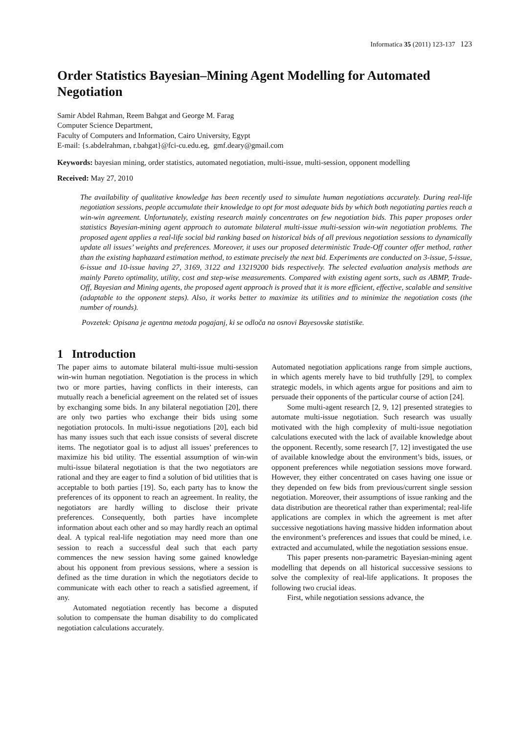Informatica 35 (2011) 123-137 123
Order Statistics Bayesian–Mining Agent Modelling for Automated Negotiation
Samir Abdel Rahman, Reem Bahgat and George M. Farag
Computer Science Department,
Faculty of Computers and Information, Cairo University, Egypt
E-mail: {s.abdelrahman, r.bahgat}@fci-cu.edu.eg, gmf.deary@gmail.com
Keywords: bayesian mining, order statistics, automated negotiation, multi-issue, multi-session, opponent modelling
Received: May 27, 2010
The availability of qualitative knowledge has been recently used to simulate human negotiations accurately. During real-life negotiation sessions, people accumulate their knowledge to opt for most adequate bids by which both negotiating parties reach a win-win agreement. Unfortunately, existing research mainly concentrates on few negotiation bids. This paper proposes order statistics Bayesian-mining agent approach to automate bilateral multi-issue multi-session win-win negotiation problems. The proposed agent applies a real-life social bid ranking based on historical bids of all previous negotiation sessions to dynamically update all issues’ weights and preferences. Moreover, it uses our proposed deterministic Trade-Off counter offer method, rather than the existing haphazard estimation method, to estimate precisely the next bid. Experiments are conducted on 3-issue, 5-issue, 6-issue and 10-issue having 27, 3169, 3122 and 13219200 bids respectively. The selected evaluation analysis methods are mainly Pareto optimality, utility, cost and step-wise measurements. Compared with existing agent sorts, such as ABMP, Trade-Off, Bayesian and Mining agents, the proposed agent approach is proved that it is more efficient, effective, scalable and sensitive (adaptable to the opponent steps). Also, it works better to maximize its utilities and to minimize the negotiation costs (the number of rounds).
Povzetek: Opisana je agentna metoda pogajanj, ki se odloča na osnovi Bayesovske statistike.
1 Introduction
The paper aims to automate bilateral multi-issue multi-session win-win human negotiation. Negotiation is the process in which two or more parties, having conflicts in their interests, can mutually reach a beneficial agreement on the related set of issues by exchanging some bids. In any bilateral negotiation [20], there are only two parties who exchange their bids using some negotiation protocols. In multi-issue negotiations [20], each bid has many issues such that each issue consists of several discrete items. The negotiator goal is to adjust all issues’ preferences to maximize his bid utility. The essential assumption of win-win multi-issue bilateral negotiation is that the two negotiators are rational and they are eager to find a solution of bid utilities that is acceptable to both parties [19]. So, each party has to know the preferences of its opponent to reach an agreement. In reality, the negotiators are hardly willing to disclose their private preferences. Consequently, both parties have incomplete information about each other and so may hardly reach an optimal deal. A typical real-life negotiation may need more than one session to reach a successful deal such that each party commences the new session having some gained knowledge about his opponent from previous sessions, where a session is defined as the time duration in which the negotiators decide to communicate with each other to reach a satisfied agreement, if any.
Automated negotiation recently has become a disputed solution to compensate the human disability to do complicated negotiation calculations accurately.
Automated negotiation applications range from simple auctions, in which agents merely have to bid truthfully [29], to complex strategic models, in which agents argue for positions and aim to persuade their opponents of the particular course of action [24].
Some multi-agent research [2, 9, 12] presented strategies to automate multi-issue negotiation. Such research was usually motivated with the high complexity of multi-issue negotiation calculations executed with the lack of available knowledge about the opponent. Recently, some research [7, 12] investigated the use of available knowledge about the environment’s bids, issues, or opponent preferences while negotiation sessions move forward. However, they either concentrated on cases having one issue or they depended on few bids from previous/current single session negotiation. Moreover, their assumptions of issue ranking and the data distribution are theoretical rather than experimental; real-life applications are complex in which the agreement is met after successive negotiations having massive hidden information about the environment’s preferences and issues that could be mined, i.e. extracted and accumulated, while the negotiation sessions ensue.
This paper presents non-parametric Bayesian-mining agent modelling that depends on all historical successive sessions to solve the complexity of real-life applications. It proposes the following two crucial ideas.
First, while negotiation sessions advance, the